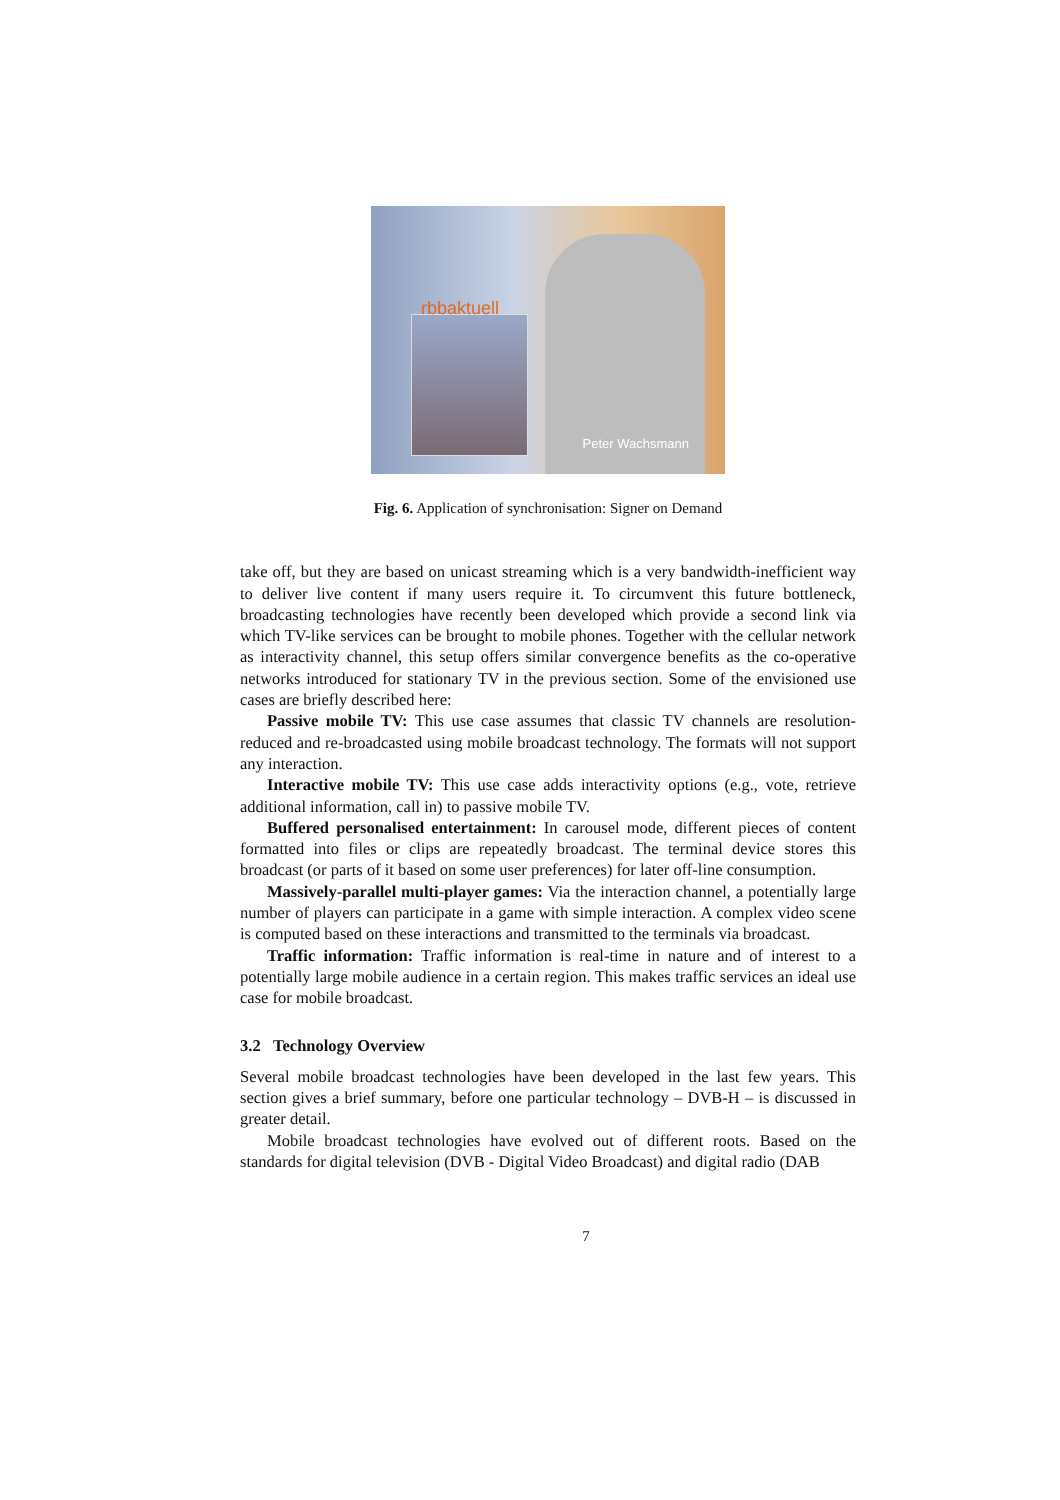rbbaktuell
Peter Wachsmann
Fig. 6. Application of synchronisation: Signer on Demand
take off, but they are based on unicast streaming which is a very bandwidth-inefficient way to deliver live content if many users require it. To circumvent this future bottleneck, broadcasting technologies have recently been developed which provide a second link via which TV-like services can be brought to mobile phones. Together with the cellular network as interactivity channel, this setup offers similar convergence benefits as the co-operative networks introduced for stationary TV in the previous section. Some of the envisioned use cases are briefly described here:
Passive mobile TV: This use case assumes that classic TV channels are resolution-reduced and re-broadcasted using mobile broadcast technology. The formats will not support any interaction.
Interactive mobile TV: This use case adds interactivity options (e.g., vote, retrieve additional information, call in) to passive mobile TV.
Buffered personalised entertainment: In carousel mode, different pieces of content formatted into files or clips are repeatedly broadcast. The terminal device stores this broadcast (or parts of it based on some user preferences) for later off-line consumption.
Massively-parallel multi-player games: Via the interaction channel, a potentially large number of players can participate in a game with simple interaction. A complex video scene is computed based on these interactions and transmitted to the terminals via broadcast.
Traffic information: Traffic information is real-time in nature and of interest to a potentially large mobile audience in a certain region. This makes traffic services an ideal use case for mobile broadcast.
3.2 Technology Overview
Several mobile broadcast technologies have been developed in the last few years. This section gives a brief summary, before one particular technology – DVB-H – is discussed in greater detail.
Mobile broadcast technologies have evolved out of different roots. Based on the standards for digital television (DVB - Digital Video Broadcast) and digital radio (DAB
7